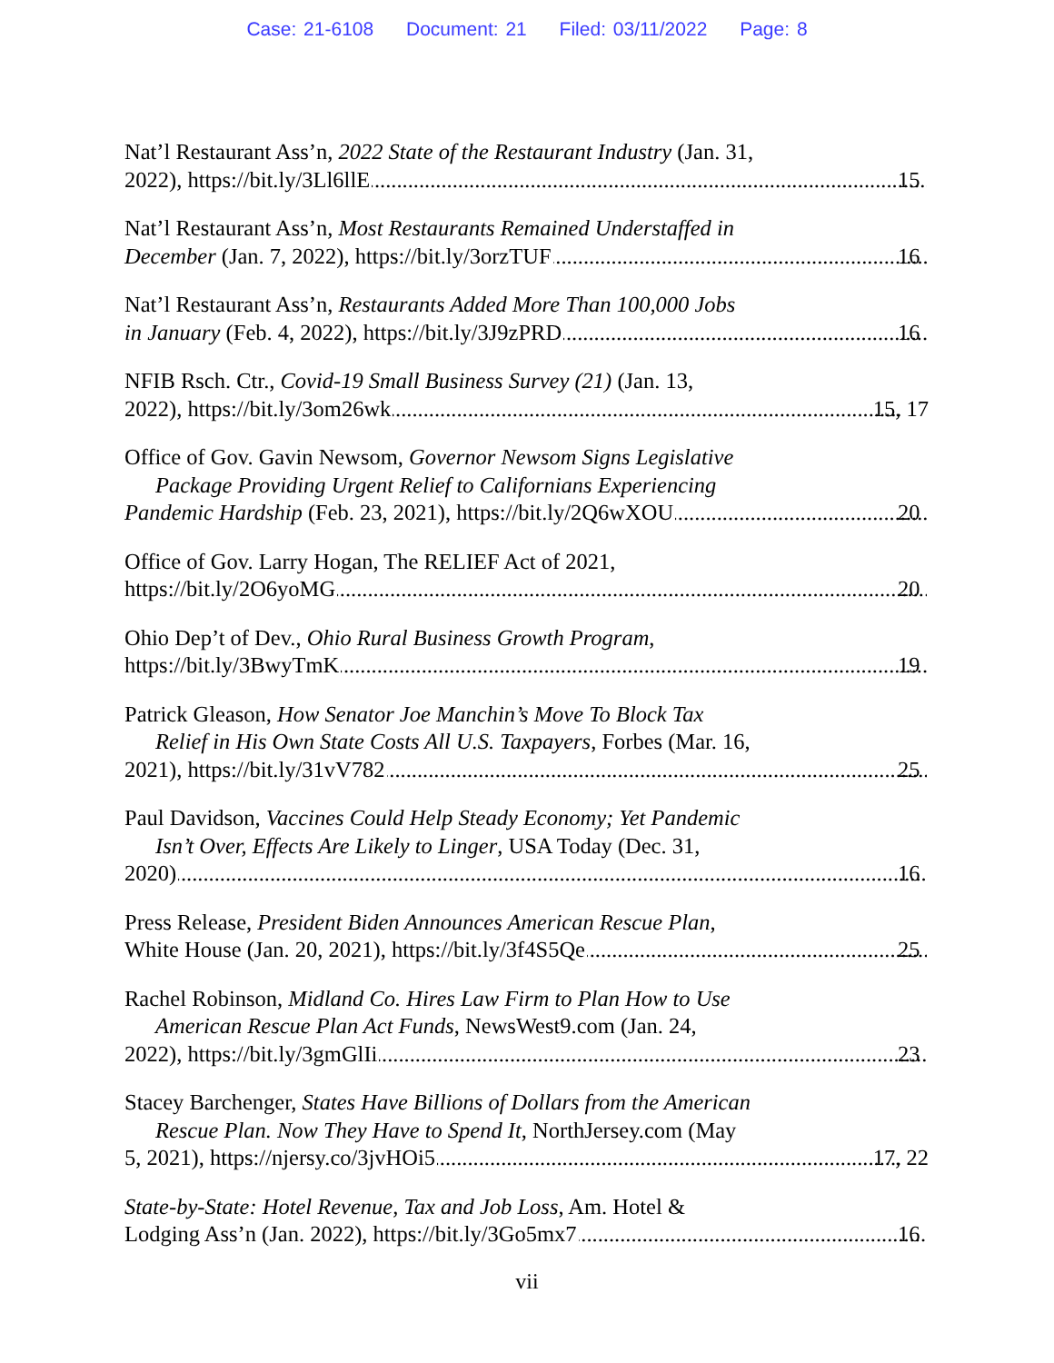Case: 21-6108 Document: 21 Filed: 03/11/2022 Page: 8
Nat’l Restaurant Ass’n, 2022 State of the Restaurant Industry (Jan. 31,
2022), https://bit.ly/3Ll6llE 15
Nat’l Restaurant Ass’n, Most Restaurants Remained Understaffed in
December (Jan. 7, 2022), https://bit.ly/3orzTUF 16
Nat’l Restaurant Ass’n, Restaurants Added More Than 100,000 Jobs
in January (Feb. 4, 2022), https://bit.ly/3J9zPRD 16
NFIB Rsch. Ctr., Covid-19 Small Business Survey (21) (Jan. 13,
2022), https://bit.ly/3om26wk 15, 17
Office of Gov. Gavin Newsom, Governor Newsom Signs Legislative
Package Providing Urgent Relief to Californians Experiencing
Pandemic Hardship (Feb. 23, 2021), https://bit.ly/2Q6wXOU 20
Office of Gov. Larry Hogan, The RELIEF Act of 2021,
https://bit.ly/2O6yoMG 20
Ohio Dep’t of Dev., Ohio Rural Business Growth Program,
https://bit.ly/3BwyTmK 19
Patrick Gleason, How Senator Joe Manchin’s Move To Block Tax
Relief in His Own State Costs All U.S. Taxpayers, Forbes (Mar. 16,
2021), https://bit.ly/31vV782 25
Paul Davidson, Vaccines Could Help Steady Economy; Yet Pandemic
Isn’t Over, Effects Are Likely to Linger, USA Today (Dec. 31,
2020) 16
Press Release, President Biden Announces American Rescue Plan,
White House (Jan. 20, 2021), https://bit.ly/3f4S5Qe 25
Rachel Robinson, Midland Co. Hires Law Firm to Plan How to Use
American Rescue Plan Act Funds, NewsWest9.com (Jan. 24,
2022), https://bit.ly/3gmGlIi 23
Stacey Barchenger, States Have Billions of Dollars from the American
Rescue Plan. Now They Have to Spend It, NorthJersey.com (May
5, 2021), https://njersy.co/3jvHOi5 17, 22
State-by-State: Hotel Revenue, Tax and Job Loss, Am. Hotel &
Lodging Ass’n (Jan. 2022), https://bit.ly/3Go5mx7 16
vii